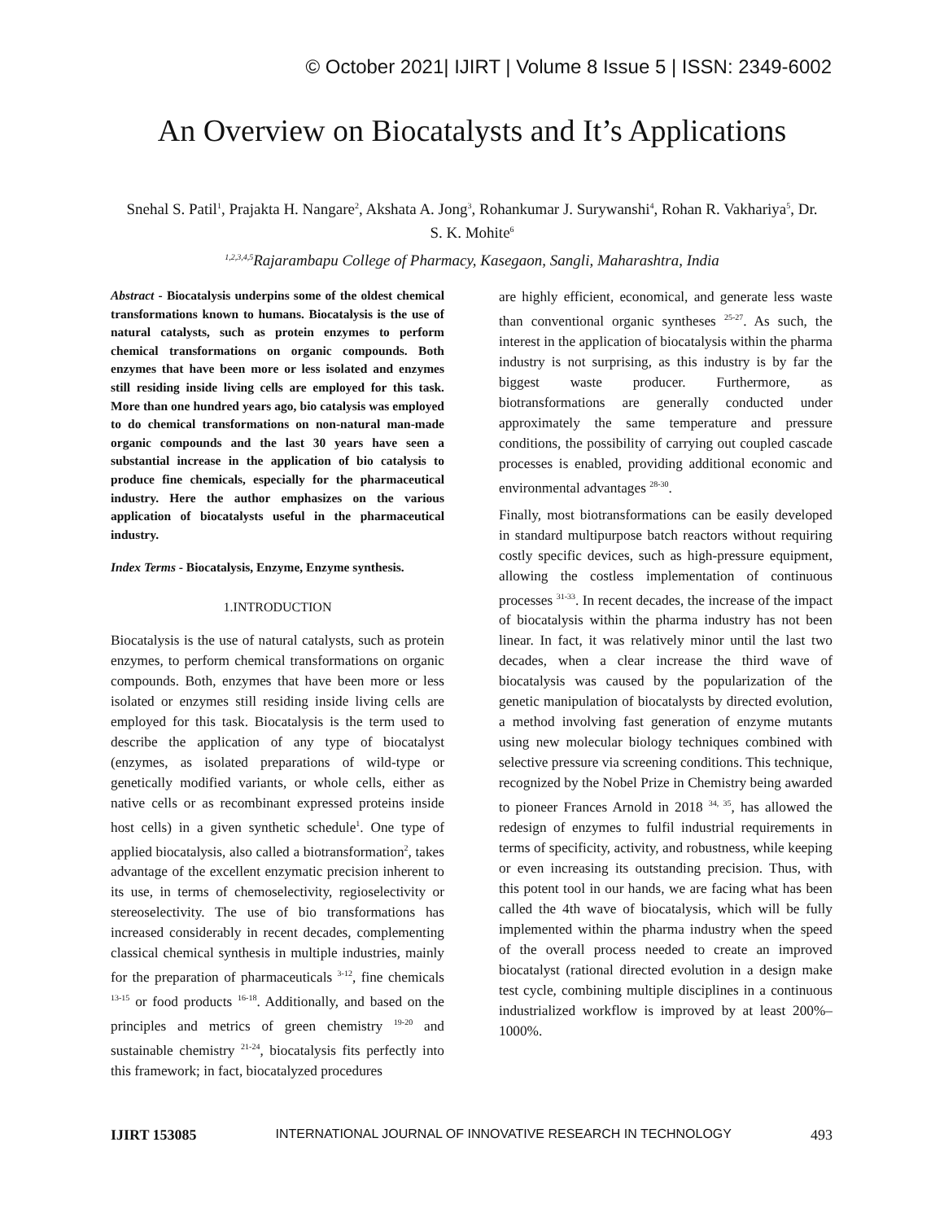© October 2021| IJIRT | Volume 8 Issue 5 | ISSN: 2349-6002
An Overview on Biocatalysts and It’s Applications
Snehal S. Patil<sup>1</sup>, Prajakta H. Nangare<sup>2</sup>, Akshata A. Jong<sup>3</sup>, Rohankumar J. Surywanshi<sup>4</sup>, Rohan R. Vakhariya<sup>5</sup>, Dr. S. K. Mohite<sup>6</sup>
<sup>1,2,3,4,5</sup>Rajarambapu College of Pharmacy, Kasegaon, Sangli, Maharashtra, India
Abstract - Biocatalysis underpins some of the oldest chemical transformations known to humans. Biocatalysis is the use of natural catalysts, such as protein enzymes to perform chemical transformations on organic compounds. Both enzymes that have been more or less isolated and enzymes still residing inside living cells are employed for this task. More than one hundred years ago, bio catalysis was employed to do chemical transformations on non-natural man-made organic compounds and the last 30 years have seen a substantial increase in the application of bio catalysis to produce fine chemicals, especially for the pharmaceutical industry. Here the author emphasizes on the various application of biocatalysts useful in the pharmaceutical industry.
Index Terms - Biocatalysis, Enzyme, Enzyme synthesis.
1.INTRODUCTION
Biocatalysis is the use of natural catalysts, such as protein enzymes, to perform chemical transformations on organic compounds. Both, enzymes that have been more or less isolated or enzymes still residing inside living cells are employed for this task. Biocatalysis is the term used to describe the application of any type of biocatalyst (enzymes, as isolated preparations of wild-type or genetically modified variants, or whole cells, either as native cells or as recombinant expressed proteins inside host cells) in a given synthetic schedule<sup>1</sup>. One type of applied biocatalysis, also called a biotransformation<sup>2</sup>, takes advantage of the excellent enzymatic precision inherent to its use, in terms of chemoselectivity, regioselectivity or stereoselectivity. The use of bio transformations has increased considerably in recent decades, complementing classical chemical synthesis in multiple industries, mainly for the preparation of pharmaceuticals <sup>3-12</sup>, fine chemicals <sup>13-15</sup> or food products <sup>16-18</sup>. Additionally, and based on the principles and metrics of green chemistry <sup>19-20</sup> and sustainable chemistry <sup>21-24</sup>, biocatalysis fits perfectly into this framework; in fact, biocatalyzed procedures
are highly efficient, economical, and generate less waste than conventional organic syntheses <sup>25-27</sup>. As such, the interest in the application of biocatalysis within the pharma industry is not surprising, as this industry is by far the biggest waste producer. Furthermore, as biotransformations are generally conducted under approximately the same temperature and pressure conditions, the possibility of carrying out coupled cascade processes is enabled, providing additional economic and environmental advantages <sup>28-30</sup>.
Finally, most biotransformations can be easily developed in standard multipurpose batch reactors without requiring costly specific devices, such as high-pressure equipment, allowing the costless implementation of continuous processes <sup>31-33</sup>. In recent decades, the increase of the impact of biocatalysis within the pharma industry has not been linear. In fact, it was relatively minor until the last two decades, when a clear increase the third wave of biocatalysis was caused by the popularization of the genetic manipulation of biocatalysts by directed evolution, a method involving fast generation of enzyme mutants using new molecular biology techniques combined with selective pressure via screening conditions. This technique, recognized by the Nobel Prize in Chemistry being awarded to pioneer Frances Arnold in 2018 <sup>34, 35</sup>, has allowed the redesign of enzymes to fulfil industrial requirements in terms of specificity, activity, and robustness, while keeping or even increasing its outstanding precision. Thus, with this potent tool in our hands, we are facing what has been called the 4th wave of biocatalysis, which will be fully implemented within the pharma industry when the speed of the overall process needed to create an improved biocatalyst (rational directed evolution in a design make test cycle, combining multiple disciplines in a continuous industrialized workflow is improved by at least 200%–1000%.
IJIRT 153085 INTERNATIONAL JOURNAL OF INNOVATIVE RESEARCH IN TECHNOLOGY 493